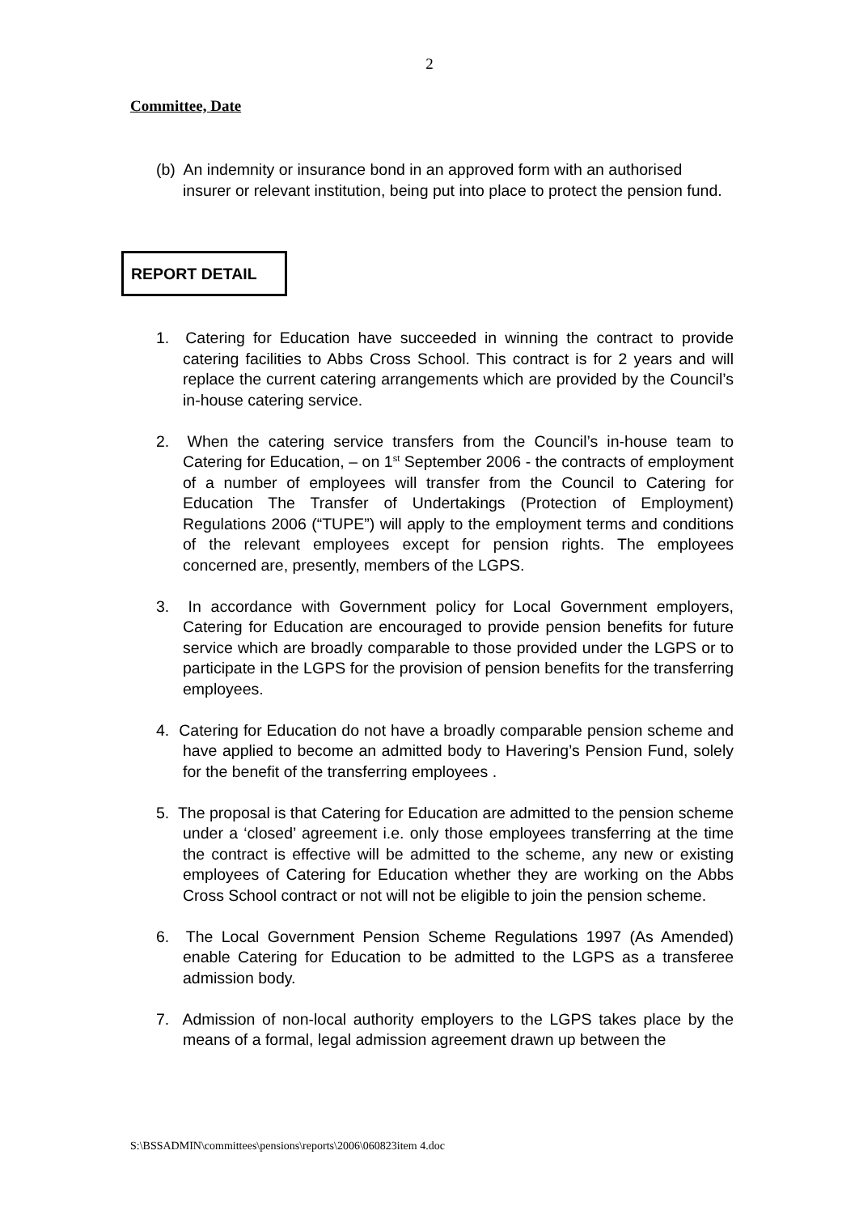2
Committee, Date
(b) An indemnity or insurance bond in an approved form with an authorised insurer or relevant institution, being put into place to protect the pension fund.
REPORT DETAIL
1. Catering for Education have succeeded in winning the contract to provide catering facilities to Abbs Cross School. This contract is for 2 years and will replace the current catering arrangements which are provided by the Council’s in-house catering service.
2. When the catering service transfers from the Council’s in-house team to Catering for Education, – on 1<sup>st</sup> September 2006 - the contracts of employment of a number of employees will transfer from the Council to Catering for Education The Transfer of Undertakings (Protection of Employment) Regulations 2006 (“TUPE”) will apply to the employment terms and conditions of the relevant employees except for pension rights. The employees concerned are, presently, members of the LGPS.
3. In accordance with Government policy for Local Government employers, Catering for Education are encouraged to provide pension benefits for future service which are broadly comparable to those provided under the LGPS or to participate in the LGPS for the provision of pension benefits for the transferring employees.
4. Catering for Education do not have a broadly comparable pension scheme and have applied to become an admitted body to Havering’s Pension Fund, solely for the benefit of the transferring employees .
5. The proposal is that Catering for Education are admitted to the pension scheme under a ‘closed’ agreement i.e. only those employees transferring at the time the contract is effective will be admitted to the scheme, any new or existing employees of Catering for Education whether they are working on the Abbs Cross School contract or not will not be eligible to join the pension scheme.
6. The Local Government Pension Scheme Regulations 1997 (As Amended) enable Catering for Education to be admitted to the LGPS as a transferee admission body.
7. Admission of non-local authority employers to the LGPS takes place by the means of a formal, legal admission agreement drawn up between the
S:\BSSADMIN\committees\pensions\reports\2006\060823item 4.doc